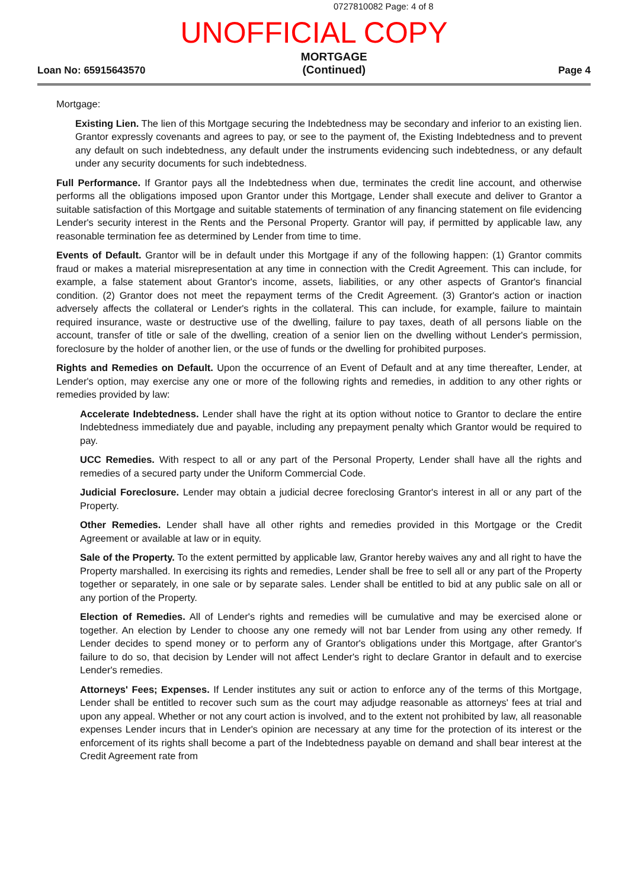0727810082 Page: 4 of 8
UNOFFICIAL COPY
Loan No: 65915643570
MORTGAGE
(Continued)
Page 4
Mortgage:
Existing Lien. The lien of this Mortgage securing the Indebtedness may be secondary and inferior to an existing lien. Grantor expressly covenants and agrees to pay, or see to the payment of, the Existing Indebtedness and to prevent any default on such indebtedness, any default under the instruments evidencing such indebtedness, or any default under any security documents for such indebtedness.
Full Performance. If Grantor pays all the Indebtedness when due, terminates the credit line account, and otherwise performs all the obligations imposed upon Grantor under this Mortgage, Lender shall execute and deliver to Grantor a suitable satisfaction of this Mortgage and suitable statements of termination of any financing statement on file evidencing Lender's security interest in the Rents and the Personal Property. Grantor will pay, if permitted by applicable law, any reasonable termination fee as determined by Lender from time to time.
Events of Default. Grantor will be in default under this Mortgage if any of the following happen: (1) Grantor commits fraud or makes a material misrepresentation at any time in connection with the Credit Agreement. This can include, for example, a false statement about Grantor's income, assets, liabilities, or any other aspects of Grantor's financial condition. (2) Grantor does not meet the repayment terms of the Credit Agreement. (3) Grantor's action or inaction adversely affects the collateral or Lender's rights in the collateral. This can include, for example, failure to maintain required insurance, waste or destructive use of the dwelling, failure to pay taxes, death of all persons liable on the account, transfer of title or sale of the dwelling, creation of a senior lien on the dwelling without Lender's permission, foreclosure by the holder of another lien, or the use of funds or the dwelling for prohibited purposes.
Rights and Remedies on Default. Upon the occurrence of an Event of Default and at any time thereafter, Lender, at Lender's option, may exercise any one or more of the following rights and remedies, in addition to any other rights or remedies provided by law:
Accelerate Indebtedness. Lender shall have the right at its option without notice to Grantor to declare the entire Indebtedness immediately due and payable, including any prepayment penalty which Grantor would be required to pay.
UCC Remedies. With respect to all or any part of the Personal Property, Lender shall have all the rights and remedies of a secured party under the Uniform Commercial Code.
Judicial Foreclosure. Lender may obtain a judicial decree foreclosing Grantor's interest in all or any part of the Property.
Other Remedies. Lender shall have all other rights and remedies provided in this Mortgage or the Credit Agreement or available at law or in equity.
Sale of the Property. To the extent permitted by applicable law, Grantor hereby waives any and all right to have the Property marshalled. In exercising its rights and remedies, Lender shall be free to sell all or any part of the Property together or separately, in one sale or by separate sales. Lender shall be entitled to bid at any public sale on all or any portion of the Property.
Election of Remedies. All of Lender's rights and remedies will be cumulative and may be exercised alone or together. An election by Lender to choose any one remedy will not bar Lender from using any other remedy. If Lender decides to spend money or to perform any of Grantor's obligations under this Mortgage, after Grantor's failure to do so, that decision by Lender will not affect Lender's right to declare Grantor in default and to exercise Lender's remedies.
Attorneys' Fees; Expenses. If Lender institutes any suit or action to enforce any of the terms of this Mortgage, Lender shall be entitled to recover such sum as the court may adjudge reasonable as attorneys' fees at trial and upon any appeal. Whether or not any court action is involved, and to the extent not prohibited by law, all reasonable expenses Lender incurs that in Lender's opinion are necessary at any time for the protection of its interest or the enforcement of its rights shall become a part of the Indebtedness payable on demand and shall bear interest at the Credit Agreement rate from